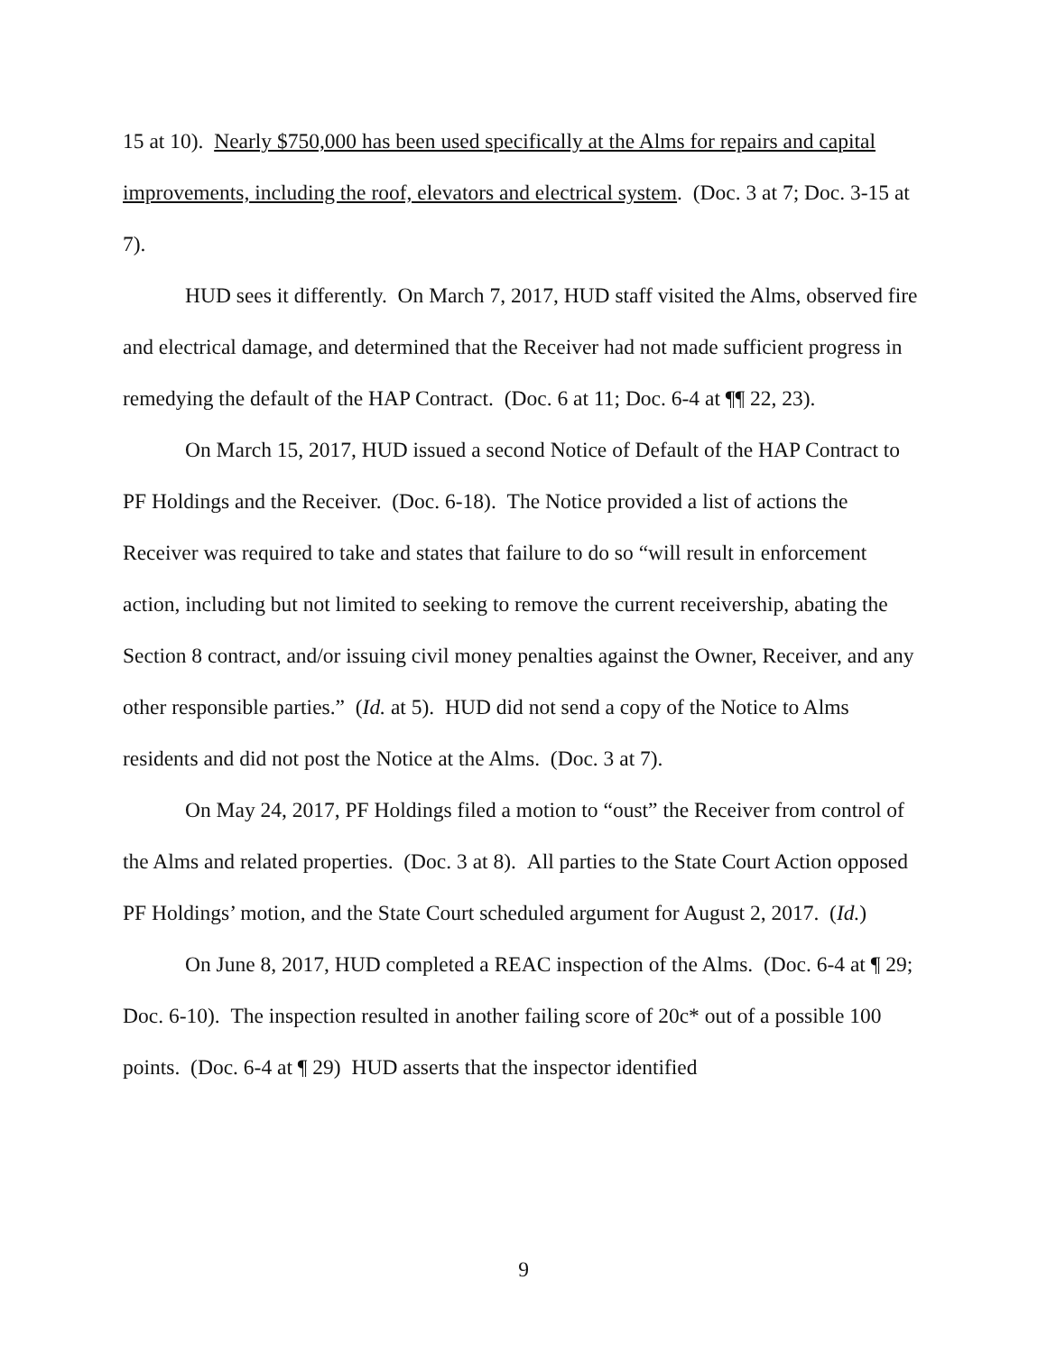15 at 10). Nearly $750,000 has been used specifically at the Alms for repairs and capital improvements, including the roof, elevators and electrical system. (Doc. 3 at 7; Doc. 3-15 at 7).
HUD sees it differently. On March 7, 2017, HUD staff visited the Alms, observed fire and electrical damage, and determined that the Receiver had not made sufficient progress in remedying the default of the HAP Contract. (Doc. 6 at 11; Doc. 6-4 at ¶¶ 22, 23).
On March 15, 2017, HUD issued a second Notice of Default of the HAP Contract to PF Holdings and the Receiver. (Doc. 6-18). The Notice provided a list of actions the Receiver was required to take and states that failure to do so “will result in enforcement action, including but not limited to seeking to remove the current receivership, abating the Section 8 contract, and/or issuing civil money penalties against the Owner, Receiver, and any other responsible parties.” (Id. at 5). HUD did not send a copy of the Notice to Alms residents and did not post the Notice at the Alms. (Doc. 3 at 7).
On May 24, 2017, PF Holdings filed a motion to “oust” the Receiver from control of the Alms and related properties. (Doc. 3 at 8). All parties to the State Court Action opposed PF Holdings’ motion, and the State Court scheduled argument for August 2, 2017. (Id.)
On June 8, 2017, HUD completed a REAC inspection of the Alms. (Doc. 6-4 at ¶ 29; Doc. 6-10). The inspection resulted in another failing score of 20c* out of a possible 100 points. (Doc. 6-4 at ¶ 29) HUD asserts that the inspector identified
9